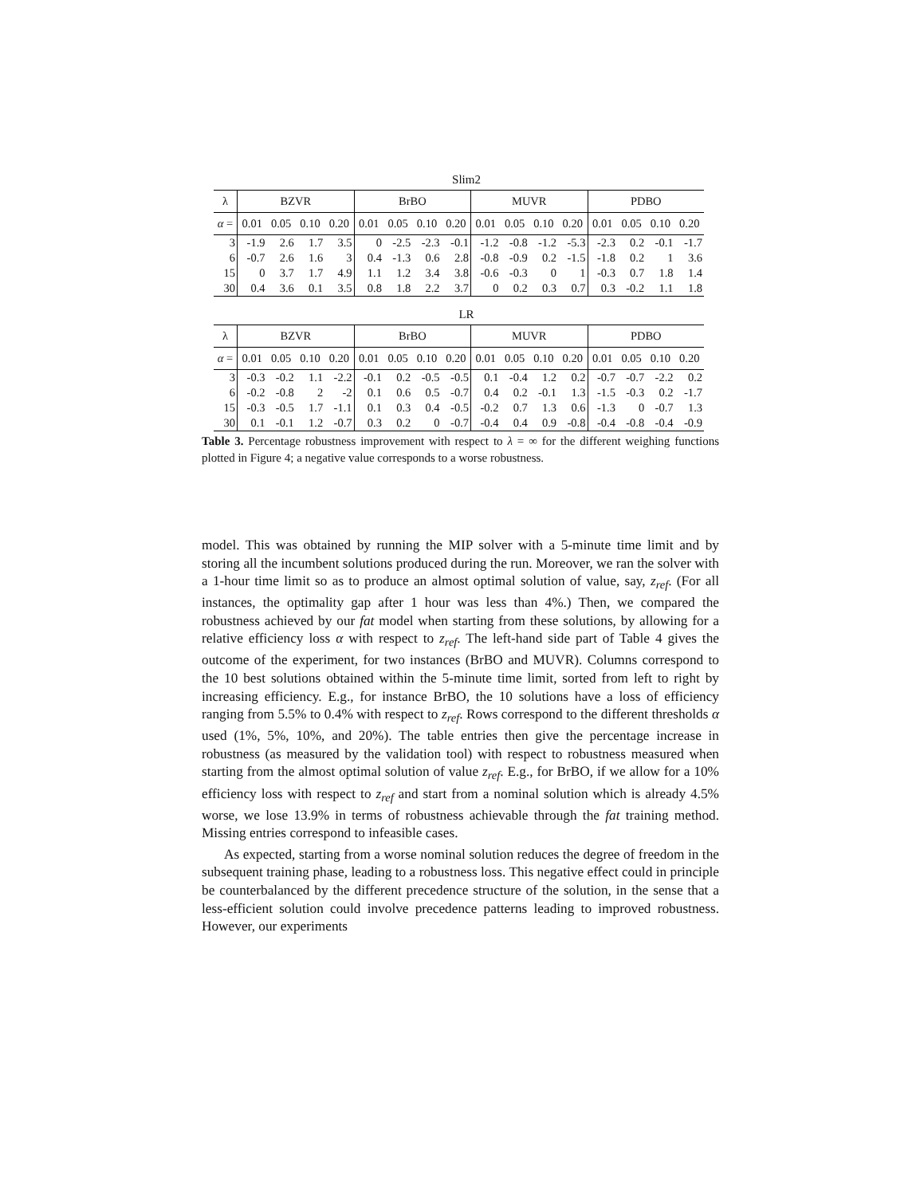Slim2
| λ | BZVR | | | | BrBO | | | | MUVR | | | | PDBO | | | |
| --- | --- | --- | --- | --- | --- | --- | --- | --- | --- | --- | --- | --- | --- | --- | --- | --- |
| α = | 0.01 | 0.05 | 0.10 | 0.20 | 0.01 | 0.05 | 0.10 | 0.20 | 0.01 | 0.05 | 0.10 | 0.20 | 0.01 | 0.05 | 0.10 | 0.20 |
| 3 | -1.9 | 2.6 | 1.7 | 3.5 | 0 | -2.5 | -2.3 | -0.1 | -1.2 | -0.8 | -1.2 | -5.3 | -2.3 | 0.2 | -0.1 | -1.7 |
| 6 | -0.7 | 2.6 | 1.6 | 3 | 0.4 | -1.3 | 0.6 | 2.8 | -0.8 | -0.9 | 0.2 | -1.5 | -1.8 | 0.2 | 1 | 3.6 |
| 15 | 0 | 3.7 | 1.7 | 4.9 | 1.1 | 1.2 | 3.4 | 3.8 | -0.6 | -0.3 | 0 | 1 | -0.3 | 0.7 | 1.8 | 1.4 |
| 30 | 0.4 | 3.6 | 0.1 | 3.5 | 0.8 | 1.8 | 2.2 | 3.7 | 0 | 0.2 | 0.3 | 0.7 | 0.3 | -0.2 | 1.1 | 1.8 |
LR
| λ | BZVR | | | | BrBO | | | | MUVR | | | | PDBO | | | |
| --- | --- | --- | --- | --- | --- | --- | --- | --- | --- | --- | --- | --- | --- | --- | --- | --- |
| α = | 0.01 | 0.05 | 0.10 | 0.20 | 0.01 | 0.05 | 0.10 | 0.20 | 0.01 | 0.05 | 0.10 | 0.20 | 0.01 | 0.05 | 0.10 | 0.20 |
| 3 | -0.3 | -0.2 | 1.1 | -2.2 | -0.1 | 0.2 | -0.5 | -0.5 | 0.1 | -0.4 | 1.2 | 0.2 | -0.7 | -0.7 | -2.2 | 0.2 |
| 6 | -0.2 | -0.8 | 2 | -2 | 0.1 | 0.6 | 0.5 | -0.7 | 0.4 | 0.2 | -0.1 | 1.3 | -1.5 | -0.3 | 0.2 | -1.7 |
| 15 | -0.3 | -0.5 | 1.7 | -1.1 | 0.1 | 0.3 | 0.4 | -0.5 | -0.2 | 0.7 | 1.3 | 0.6 | -1.3 | 0 | -0.7 | 1.3 |
| 30 | 0.1 | -0.1 | 1.2 | -0.7 | 0.3 | 0.2 | 0 | -0.7 | -0.4 | 0.4 | 0.9 | -0.8 | -0.4 | -0.8 | -0.4 | -0.9 |
Table 3. Percentage robustness improvement with respect to λ = ∞ for the different weighing functions plotted in Figure 4; a negative value corresponds to a worse robustness.
model. This was obtained by running the MIP solver with a 5-minute time limit and by storing all the incumbent solutions produced during the run. Moreover, we ran the solver with a 1-hour time limit so as to produce an almost optimal solution of value, say, z<sub>ref</sub>. (For all instances, the optimality gap after 1 hour was less than 4%.) Then, we compared the robustness achieved by our fat model when starting from these solutions, by allowing for a relative efficiency loss α with respect to z<sub>ref</sub>. The left-hand side part of Table 4 gives the outcome of the experiment, for two instances (BrBO and MUVR). Columns correspond to the 10 best solutions obtained within the 5-minute time limit, sorted from left to right by increasing efficiency. E.g., for instance BrBO, the 10 solutions have a loss of efficiency ranging from 5.5% to 0.4% with respect to z<sub>ref</sub>. Rows correspond to the different thresholds α used (1%, 5%, 10%, and 20%). The table entries then give the percentage increase in robustness (as measured by the validation tool) with respect to robustness measured when starting from the almost optimal solution of value z<sub>ref</sub>. E.g., for BrBO, if we allow for a 10% efficiency loss with respect to z<sub>ref</sub> and start from a nominal solution which is already 4.5% worse, we lose 13.9% in terms of robustness achievable through the fat training method. Missing entries correspond to infeasible cases.
As expected, starting from a worse nominal solution reduces the degree of freedom in the subsequent training phase, leading to a robustness loss. This negative effect could in principle be counterbalanced by the different precedence structure of the solution, in the sense that a less-efficient solution could involve precedence patterns leading to improved robustness. However, our experiments